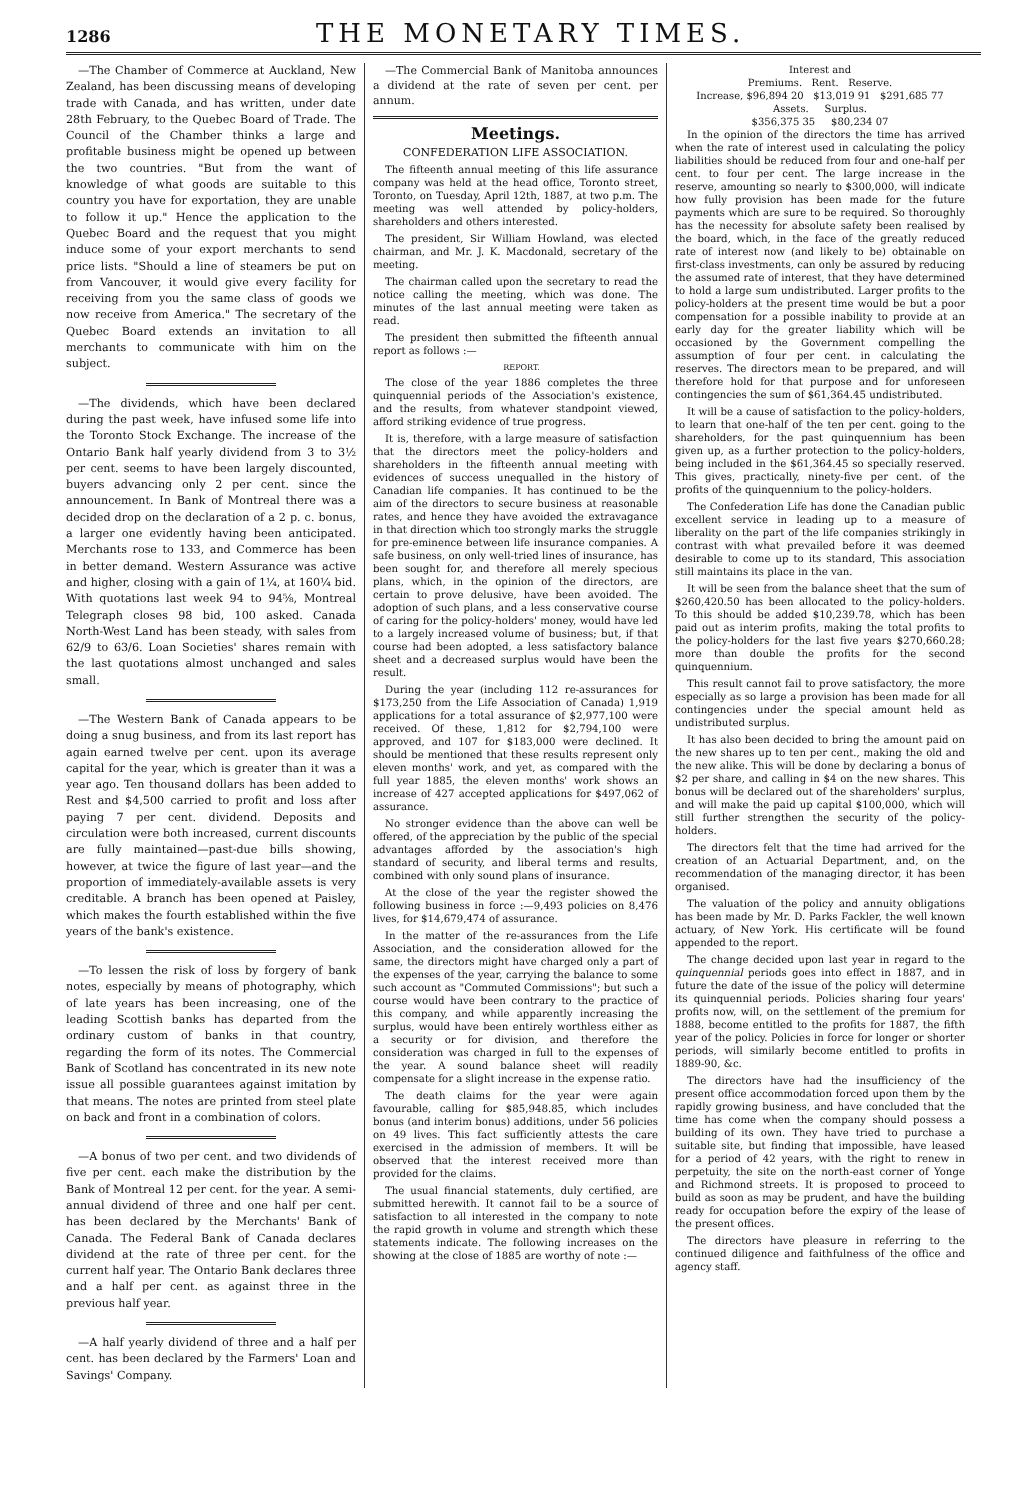1286 THE MONETARY TIMES.
—The Chamber of Commerce at Auckland, New Zealand, has been discussing means of developing trade with Canada, and has written, under date 28th February, to the Quebec Board of Trade. The Council of the Chamber thinks a large and profitable business might be opened up between the two countries. "But from the want of knowledge of what goods are suitable to this country you have for exportation, they are unable to follow it up." Hence the application to the Quebec Board and the request that you might induce some of your export merchants to send price lists. "Should a line of steamers be put on from Vancouver, it would give every facility for receiving from you the same class of goods we now receive from America." The secretary of the Quebec Board extends an invitation to all merchants to communicate with him on the subject.
—The dividends, which have been declared during the past week, have infused some life into the Toronto Stock Exchange. The increase of the Ontario Bank half yearly dividend from 3 to 3½ per cent. seems to have been largely discounted, buyers advancing only 2 per cent. since the announcement. In Bank of Montreal there was a decided drop on the declaration of a 2 p. c. bonus, a larger one evidently having been anticipated. Merchants rose to 133, and Commerce has been in better demand. Western Assurance was active and higher, closing with a gain of 1¼, at 160¼ bid. With quotations last week 94 to 94⅝, Montreal Telegraph closes 98 bid, 100 asked. Canada North-West Land has been steady, with sales from 62/9 to 63/6. Loan Societies' shares remain with the last quotations almost unchanged and sales small.
—The Western Bank of Canada appears to be doing a snug business, and from its last report has again earned twelve per cent. upon its average capital for the year, which is greater than it was a year ago. Ten thousand dollars has been added to Rest and $4,500 carried to profit and loss after paying 7 per cent. dividend. Deposits and circulation were both increased, current discounts are fully maintained—past-due bills showing, however, at twice the figure of last year—and the proportion of immediately-available assets is very creditable. A branch has been opened at Paisley, which makes the fourth established within the five years of the bank's existence.
—To lessen the risk of loss by forgery of bank notes, especially by means of photography, which of late years has been increasing, one of the leading Scottish banks has departed from the ordinary custom of banks in that country, regarding the form of its notes. The Commercial Bank of Scotland has concentrated in its new note issue all possible guarantees against imitation by that means. The notes are printed from steel plate on back and front in a combination of colors.
—A bonus of two per cent. and two dividends of five per cent. each make the distribution by the Bank of Montreal 12 per cent. for the year. A semi-annual dividend of three and one half per cent. has been declared by the Merchants' Bank of Canada. The Federal Bank of Canada declares dividend at the rate of three per cent. for the current half year. The Ontario Bank declares three and a half per cent. as against three in the previous half year.
—A half yearly dividend of three and a half per cent. has been declared by the Farmers' Loan and Savings' Company.
—The Commercial Bank of Manitoba announces a dividend at the rate of seven per cent. per annum.
Meetings.
CONFEDERATION LIFE ASSOCIATION.
The fifteenth annual meeting of this life assurance company was held at the head office, Toronto street, Toronto, on Tuesday, April 12th, 1887, at two p.m. The meeting was well attended by policy-holders, shareholders and others interested.
The president, Sir William Howland, was elected chairman, and Mr. J. K. Macdonald, secretary of the meeting.
The chairman called upon the secretary to read the notice calling the meeting, which was done. The minutes of the last annual meeting were taken as read.
The president then submitted the fifteenth annual report as follows :—
REPORT.
The close of the year 1886 completes the three quinquennial periods of the Association's existence, and the results, from whatever standpoint viewed, afford striking evidence of true progress.
It is, therefore, with a large measure of satisfaction that the directors meet the policy-holders and shareholders in the fifteenth annual meeting with evidences of success unequalled in the history of Canadian life companies. It has continued to be the aim of the directors to secure business at reasonable rates, and hence they have avoided the extravagance in that direction which too strongly marks the struggle for pre-eminence between life insurance companies. A safe business, on only well-tried lines of insurance, has been sought for, and therefore all merely specious plans, which, in the opinion of the directors, are certain to prove delusive, have been avoided. The adoption of such plans, and a less conservative course of caring for the policy-holders' money, would have led to a largely increased volume of business; but, if that course had been adopted, a less satisfactory balance sheet and a decreased surplus would have been the result.
During the year (including 112 re-assurances for $173,250 from the Life Association of Canada) 1,919 applications for a total assurance of $2,977,100 were received. Of these, 1,812 for $2,794,100 were approved, and 107 for $183,000 were declined. It should be mentioned that these results represent only eleven months' work, and yet, as compared with the full year 1885, the eleven months' work shows an increase of 427 accepted applications for $497,062 of assurance.
No stronger evidence than the above can well be offered, of the appreciation by the public of the special advantages afforded by the association's high standard of security, and liberal terms and results, combined with only sound plans of insurance.
At the close of the year the register showed the following business in force :—9,493 policies on 8,476 lives, for $14,679,474 of assurance.
In the matter of the re-assurances from the Life Association, and the consideration allowed for the same, the directors might have charged only a part of the expenses of the year, carrying the balance to some such account as "Commuted Commissions"; but such a course would have been contrary to the practice of this company, and while apparently increasing the surplus, would have been entirely worthless either as a security or for division, and therefore the consideration was charged in full to the expenses of the year. A sound balance sheet will readily compensate for a slight increase in the expense ratio.
The death claims for the year were again favourable, calling for $85,948.85, which includes bonus (and interim bonus) additions, under 56 policies on 49 lives. This fact sufficiently attests the care exercised in the admission of members. It will be observed that the interest received more than provided for the claims.
The usual financial statements, duly certified, are submitted herewith. It cannot fail to be a source of satisfaction to all interested in the company to note the rapid growth in volume and strength which these statements indicate. The following increases on the showing at the close of 1885 are worthy of note :—
Interest and
Premiums. Rent. Reserve.
Increase, $96,894 20 $13,019 91 $291,685 77
Assets. Surplus.
$356,375 35 $80,234 07
In the opinion of the directors the time has arrived when the rate of interest used in calculating the policy liabilities should be reduced from four and one-half per cent. to four per cent. The large increase in the reserve, amounting so nearly to $300,000, will indicate how fully provision has been made for the future payments which are sure to be required. So thoroughly has the necessity for absolute safety been realised by the board, which, in the face of the greatly reduced rate of interest now (and likely to be) obtainable on first-class investments, can only be assured by reducing the assumed rate of interest, that they have determined to hold a large sum undistributed. Larger profits to the policy-holders at the present time would be but a poor compensation for a possible inability to provide at an early day for the greater liability which will be occasioned by the Government compelling the assumption of four per cent. in calculating the reserves. The directors mean to be prepared, and will therefore hold for that purpose and for unforeseen contingencies the sum of $61,364.45 undistributed.
It will be a cause of satisfaction to the policy-holders, to learn that one-half of the ten per cent. going to the shareholders, for the past quinquennium has been given up, as a further protection to the policy-holders, being included in the $61,364.45 so specially reserved. This gives, practically, ninety-five per cent. of the profits of the quinquennium to the policy-holders.
The Confederation Life has done the Canadian public excellent service in leading up to a measure of liberality on the part of the life companies strikingly in contrast with what prevailed before it was deemed desirable to come up to its standard, This association still maintains its place in the van.
It will be seen from the balance sheet that the sum of $260,420.50 has been allocated to the policy-holders. To this should be added $10,239.78, which has been paid out as interim profits, making the total profits to the policy-holders for the last five years $270,660.28; more than double the profits for the second quinquennium.
This result cannot fail to prove satisfactory, the more especially as so large a provision has been made for all contingencies under the special amount held as undistributed surplus.
It has also been decided to bring the amount paid on the new shares up to ten per cent., making the old and the new alike. This will be done by declaring a bonus of $2 per share, and calling in $4 on the new shares. This bonus will be declared out of the shareholders' surplus, and will make the paid up capital $100,000, which will still further strengthen the security of the policy-holders.
The directors felt that the time had arrived for the creation of an Actuarial Department, and, on the recommendation of the managing director, it has been organised.
The valuation of the policy and annuity obligations has been made by Mr. D. Parks Fackler, the well known actuary, of New York. His certificate will be found appended to the report.
The change decided upon last year in regard to the quinquennial periods goes into effect in 1887, and in future the date of the issue of the policy will determine its quinquennial periods. Policies sharing four years' profits now, will, on the settlement of the premium for 1888, become entitled to the profits for 1887, the fifth year of the policy. Policies in force for longer or shorter periods, will similarly become entitled to profits in 1889-90, &c.
The directors have had the insufficiency of the present office accommodation forced upon them by the rapidly growing business, and have concluded that the time has come when the company should possess a building of its own. They have tried to purchase a suitable site, but finding that impossible, have leased for a period of 42 years, with the right to renew in perpetuity, the site on the north-east corner of Yonge and Richmond streets. It is proposed to proceed to build as soon as may be prudent, and have the building ready for occupation before the expiry of the lease of the present offices.
The directors have pleasure in referring to the continued diligence and faithfulness of the office and agency staff.